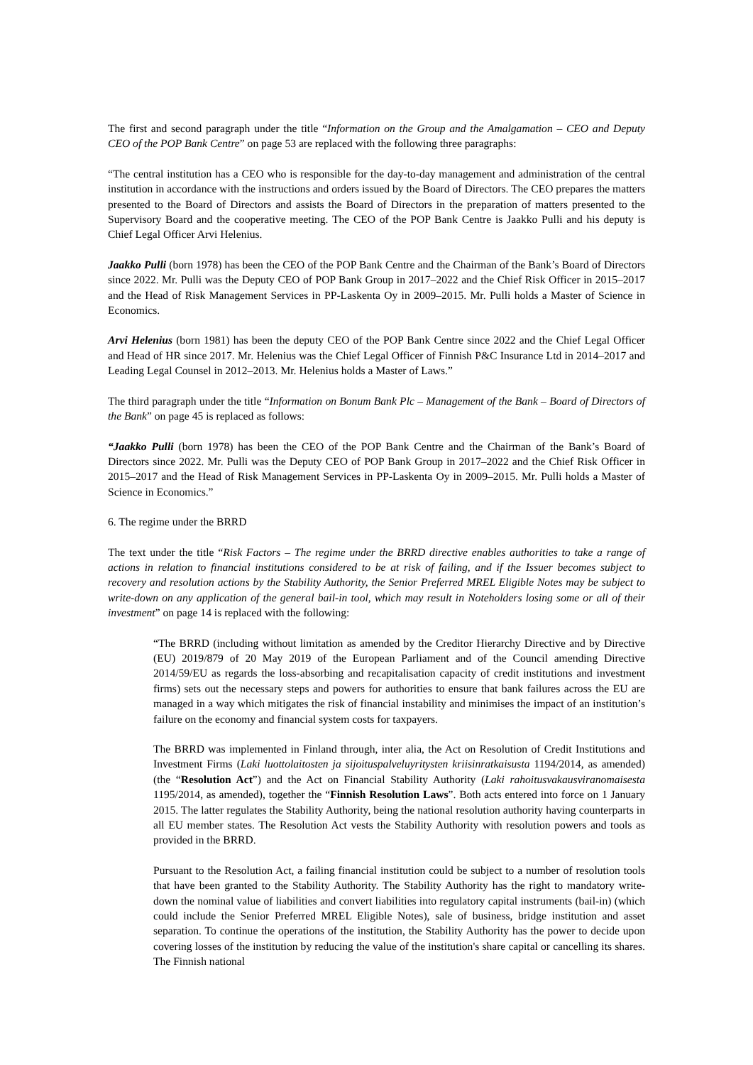The first and second paragraph under the title “Information on the Group and the Amalgamation – CEO and Deputy CEO of the POP Bank Centre” on page 53 are replaced with the following three paragraphs:
“The central institution has a CEO who is responsible for the day-to-day management and administration of the central institution in accordance with the instructions and orders issued by the Board of Directors. The CEO prepares the matters presented to the Board of Directors and assists the Board of Directors in the preparation of matters presented to the Supervisory Board and the cooperative meeting. The CEO of the POP Bank Centre is Jaakko Pulli and his deputy is Chief Legal Officer Arvi Helenius.
Jaakko Pulli (born 1978) has been the CEO of the POP Bank Centre and the Chairman of the Bank’s Board of Directors since 2022. Mr. Pulli was the Deputy CEO of POP Bank Group in 2017–2022 and the Chief Risk Officer in 2015–2017 and the Head of Risk Management Services in PP-Laskenta Oy in 2009–2015. Mr. Pulli holds a Master of Science in Economics.
Arvi Helenius (born 1981) has been the deputy CEO of the POP Bank Centre since 2022 and the Chief Legal Officer and Head of HR since 2017. Mr. Helenius was the Chief Legal Officer of Finnish P&C Insurance Ltd in 2014–2017 and Leading Legal Counsel in 2012–2013. Mr. Helenius holds a Master of Laws.”
The third paragraph under the title “Information on Bonum Bank Plc – Management of the Bank – Board of Directors of the Bank” on page 45 is replaced as follows:
“Jaakko Pulli (born 1978) has been the CEO of the POP Bank Centre and the Chairman of the Bank’s Board of Directors since 2022. Mr. Pulli was the Deputy CEO of POP Bank Group in 2017–2022 and the Chief Risk Officer in 2015–2017 and the Head of Risk Management Services in PP-Laskenta Oy in 2009–2015. Mr. Pulli holds a Master of Science in Economics.”
6. The regime under the BRRD
The text under the title “Risk Factors – The regime under the BRRD directive enables authorities to take a range of actions in relation to financial institutions considered to be at risk of failing, and if the Issuer becomes subject to recovery and resolution actions by the Stability Authority, the Senior Preferred MREL Eligible Notes may be subject to write-down on any application of the general bail-in tool, which may result in Noteholders losing some or all of their investment” on page 14 is replaced with the following:
“The BRRD (including without limitation as amended by the Creditor Hierarchy Directive and by Directive (EU) 2019/879 of 20 May 2019 of the European Parliament and of the Council amending Directive 2014/59/EU as regards the loss-absorbing and recapitalisation capacity of credit institutions and investment firms) sets out the necessary steps and powers for authorities to ensure that bank failures across the EU are managed in a way which mitigates the risk of financial instability and minimises the impact of an institution’s failure on the economy and financial system costs for taxpayers.
The BRRD was implemented in Finland through, inter alia, the Act on Resolution of Credit Institutions and Investment Firms (Laki luottolaitosten ja sijoituspalveluyritysten kriisinratkaisusta 1194/2014, as amended) (the “Resolution Act”) and the Act on Financial Stability Authority (Laki rahoitusvakausviranomaisesta 1195/2014, as amended), together the “Finnish Resolution Laws”. Both acts entered into force on 1 January 2015. The latter regulates the Stability Authority, being the national resolution authority having counterparts in all EU member states. The Resolution Act vests the Stability Authority with resolution powers and tools as provided in the BRRD.
Pursuant to the Resolution Act, a failing financial institution could be subject to a number of resolution tools that have been granted to the Stability Authority. The Stability Authority has the right to mandatory write-down the nominal value of liabilities and convert liabilities into regulatory capital instruments (bail-in) (which could include the Senior Preferred MREL Eligible Notes), sale of business, bridge institution and asset separation. To continue the operations of the institution, the Stability Authority has the power to decide upon covering losses of the institution by reducing the value of the institution's share capital or cancelling its shares. The Finnish national